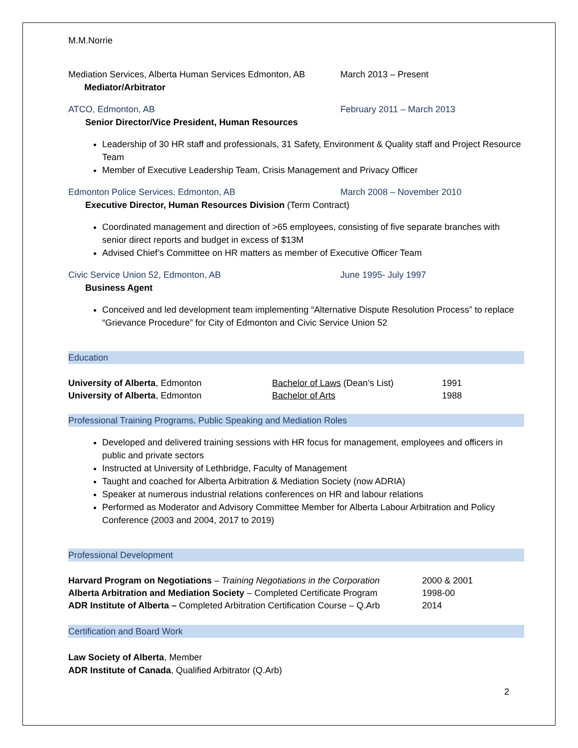M.M.Norrie
Mediation Services, Alberta Human Services Edmonton, AB
March 2013 – Present
Mediator/Arbitrator
ATCO, Edmonton, AB February 2011 – March 2013
Senior Director/Vice President, Human Resources
Leadership of 30 HR staff and professionals, 31 Safety, Environment & Quality staff and Project Resource Team
Member of Executive Leadership Team, Crisis Management and Privacy Officer
Edmonton Police Services, Edmonton, AB March 2008 – November 2010
Executive Director, Human Resources Division (Term Contract)
Coordinated management and direction of >65 employees, consisting of five separate branches with senior direct reports and budget in excess of $13M
Advised Chief’s Committee on HR matters as member of Executive Officer Team
Civic Service Union 52, Edmonton, AB June 1995- July 1997
Business Agent
Conceived and led development team implementing “Alternative Dispute Resolution Process” to replace “Grievance Procedure” for City of Edmonton and Civic Service Union 52
Education
| University of Alberta , Edmonton | Bachelor of Laws (Dean’s List) | 1991 |
| University of Alberta , Edmonton | Bachelor of Arts | 1988 |
Professional Training Programs, Public Speaking and Mediation Roles
Developed and delivered training sessions with HR focus for management, employees and officers in public and private sectors
Instructed at University of Lethbridge, Faculty of Management
Taught and coached for Alberta Arbitration & Mediation Society (now ADRIA)
Speaker at numerous industrial relations conferences on HR and labour relations
Performed as Moderator and Advisory Committee Member for Alberta Labour Arbitration and Policy Conference (2003 and 2004, 2017 to 2019)
Professional Development
| Harvard Program on Negotiations – Training Negotiations in the Corporation | 2000 & 2001 |
| Alberta Arbitration and Mediation Society – Completed Certificate Program | 1998-00 |
| ADR Institute of Alberta – Completed Arbitration Certification Course – Q.Arb | 2014 |
Certification and Board Work
Law Society of Alberta, Member
ADR Institute of Canada, Qualified Arbitrator (Q.Arb)
2